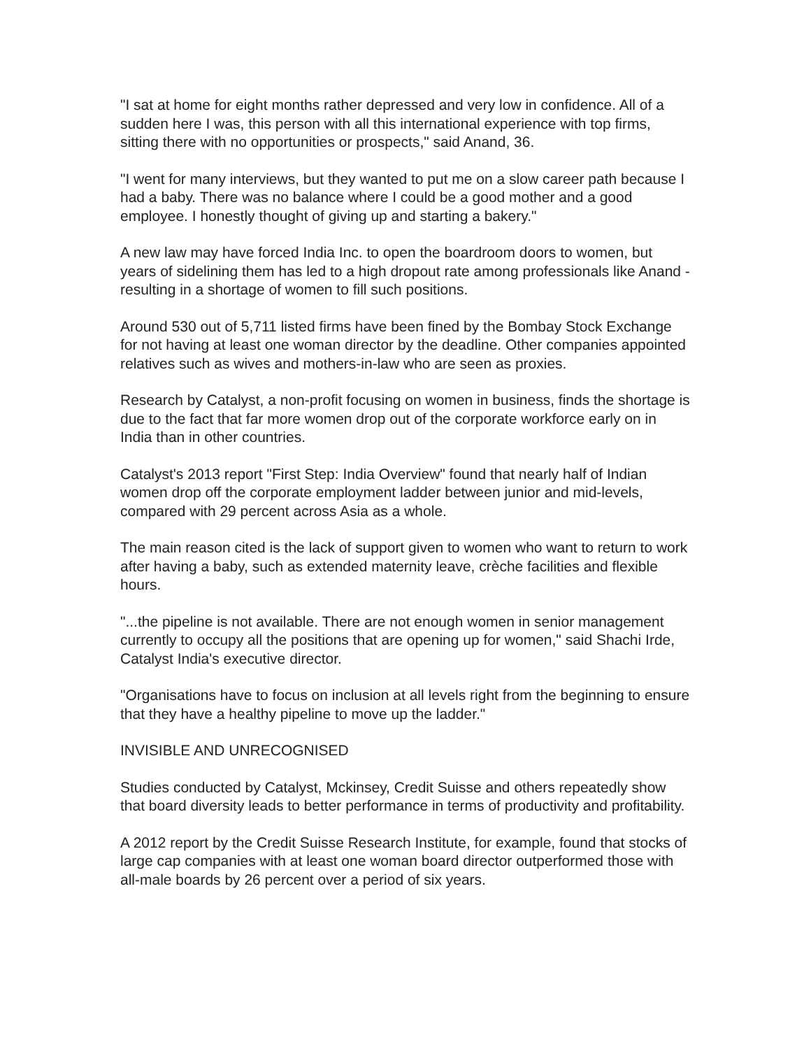"I sat at home for eight months rather depressed and very low in confidence. All of a sudden here I was, this person with all this international experience with top firms, sitting there with no opportunities or prospects," said Anand, 36.
"I went for many interviews, but they wanted to put me on a slow career path because I had a baby. There was no balance where I could be a good mother and a good employee. I honestly thought of giving up and starting a bakery."
A new law may have forced India Inc. to open the boardroom doors to women, but years of sidelining them has led to a high dropout rate among professionals like Anand - resulting in a shortage of women to fill such positions.
Around 530 out of 5,711 listed firms have been fined by the Bombay Stock Exchange for not having at least one woman director by the deadline. Other companies appointed relatives such as wives and mothers-in-law who are seen as proxies.
Research by Catalyst, a non-profit focusing on women in business, finds the shortage is due to the fact that far more women drop out of the corporate workforce early on in India than in other countries.
Catalyst's 2013 report "First Step: India Overview" found that nearly half of Indian women drop off the corporate employment ladder between junior and mid-levels, compared with 29 percent across Asia as a whole.
The main reason cited is the lack of support given to women who want to return to work after having a baby, such as extended maternity leave, crèche facilities and flexible hours.
"...the pipeline is not available. There are not enough women in senior management currently to occupy all the positions that are opening up for women," said Shachi Irde, Catalyst India's executive director.
"Organisations have to focus on inclusion at all levels right from the beginning to ensure that they have a healthy pipeline to move up the ladder."
INVISIBLE AND UNRECOGNISED
Studies conducted by Catalyst, Mckinsey, Credit Suisse and others repeatedly show that board diversity leads to better performance in terms of productivity and profitability.
A 2012 report by the Credit Suisse Research Institute, for example, found that stocks of large cap companies with at least one woman board director outperformed those with all-male boards by 26 percent over a period of six years.